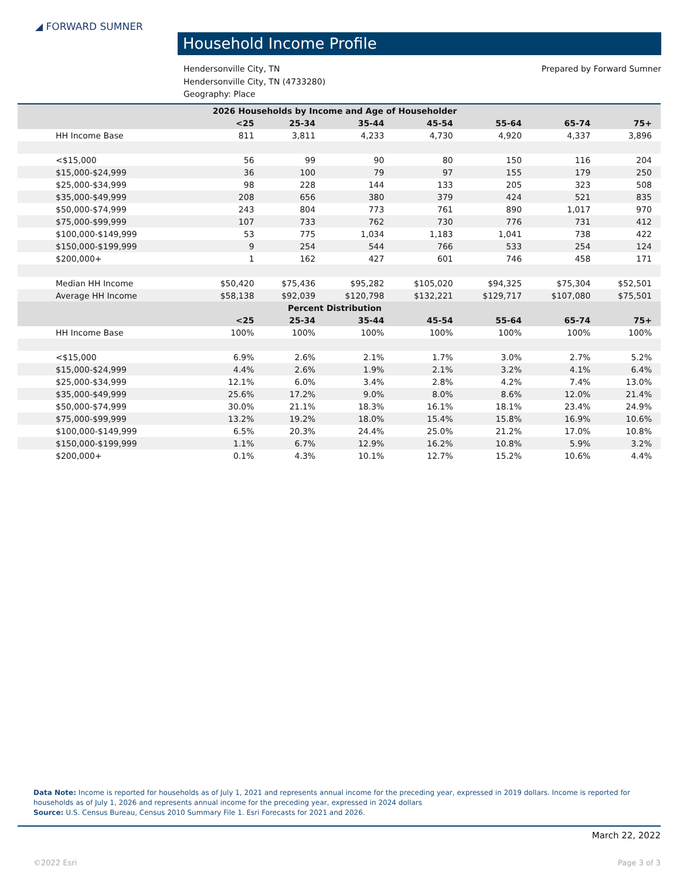◢ FORWARD SUMNER
Household Income Profile
Hendersonville City, TN
Hendersonville City, TN (4733280)
Geography: Place
Prepared by Forward Sumner
| 2026 Households by Income and Age of Householder | | | | | | | |
| --- | --- | --- | --- | --- | --- | --- | --- |
| | <25 | 25-34 | 35-44 | 45-54 | 55-64 | 65-74 | 75+ |
| HH Income Base | 811 | 3,811 | 4,233 | 4,730 | 4,920 | 4,337 | 3,896 |
| <$15,000 | 56 | 99 | 90 | 80 | 150 | 116 | 204 |
| $15,000-$24,999 | 36 | 100 | 79 | 97 | 155 | 179 | 250 |
| $25,000-$34,999 | 98 | 228 | 144 | 133 | 205 | 323 | 508 |
| $35,000-$49,999 | 208 | 656 | 380 | 379 | 424 | 521 | 835 |
| $50,000-$74,999 | 243 | 804 | 773 | 761 | 890 | 1,017 | 970 |
| $75,000-$99,999 | 107 | 733 | 762 | 730 | 776 | 731 | 412 |
| $100,000-$149,999 | 53 | 775 | 1,034 | 1,183 | 1,041 | 738 | 422 |
| $150,000-$199,999 | 9 | 254 | 544 | 766 | 533 | 254 | 124 |
| $200,000+ | 1 | 162 | 427 | 601 | 746 | 458 | 171 |
| Median HH Income | $50,420 | $75,436 | $95,282 | $105,020 | $94,325 | $75,304 | $52,501 |
| Average HH Income | $58,138 | $92,039 | $120,798 | $132,221 | $129,717 | $107,080 | $75,501 |
| Percent Distribution | | | | | | | |
| | <25 | 25-34 | 35-44 | 45-54 | 55-64 | 65-74 | 75+ |
| HH Income Base | 100% | 100% | 100% | 100% | 100% | 100% | 100% |
| <$15,000 | 6.9% | 2.6% | 2.1% | 1.7% | 3.0% | 2.7% | 5.2% |
| $15,000-$24,999 | 4.4% | 2.6% | 1.9% | 2.1% | 3.2% | 4.1% | 6.4% |
| $25,000-$34,999 | 12.1% | 6.0% | 3.4% | 2.8% | 4.2% | 7.4% | 13.0% |
| $35,000-$49,999 | 25.6% | 17.2% | 9.0% | 8.0% | 8.6% | 12.0% | 21.4% |
| $50,000-$74,999 | 30.0% | 21.1% | 18.3% | 16.1% | 18.1% | 23.4% | 24.9% |
| $75,000-$99,999 | 13.2% | 19.2% | 18.0% | 15.4% | 15.8% | 16.9% | 10.6% |
| $100,000-$149,999 | 6.5% | 20.3% | 24.4% | 25.0% | 21.2% | 17.0% | 10.8% |
| $150,000-$199,999 | 1.1% | 6.7% | 12.9% | 16.2% | 10.8% | 5.9% | 3.2% |
| $200,000+ | 0.1% | 4.3% | 10.1% | 12.7% | 15.2% | 10.6% | 4.4% |
Data Note: Income is reported for households as of July 1, 2021 and represents annual income for the preceding year, expressed in 2019 dollars. Income is reported for households as of July 1, 2026 and represents annual income for the preceding year, expressed in 2024 dollars
Source: U.S. Census Bureau, Census 2010 Summary File 1. Esri Forecasts for 2021 and 2026.
March 22, 2022
©2022 Esri Page 3 of 3